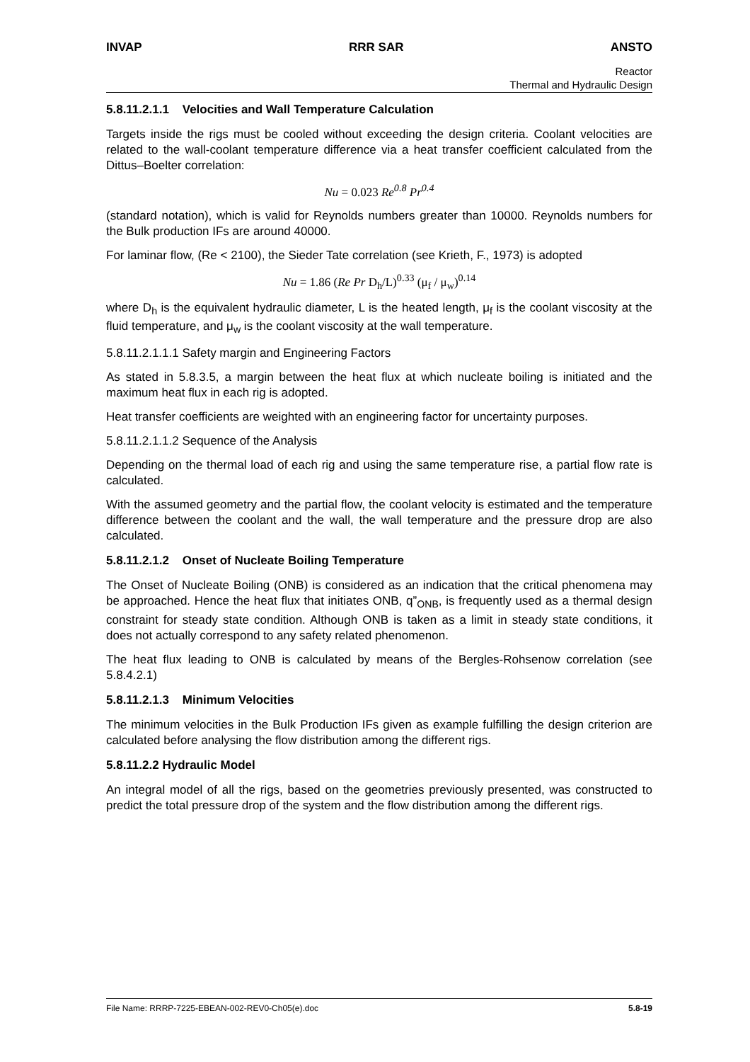INVAP RRR SAR ANSTO
Reactor
Thermal and Hydraulic Design
5.8.11.2.1.1 Velocities and Wall Temperature Calculation
Targets inside the rigs must be cooled without exceeding the design criteria. Coolant velocities are related to the wall-coolant temperature difference via a heat transfer coefficient calculated from the Dittus–Boelter correlation:
Nu = 0.023 Re<sup>0.8</sup> Pr<sup>0.4</sup>
(standard notation), which is valid for Reynolds numbers greater than 10000. Reynolds numbers for the Bulk production IFs are around 40000.
For laminar flow, (Re < 2100), the Sieder Tate correlation (see Krieth, F., 1973) is adopted
Nu = 1.86 (Re Pr D<sub>h</sub>/L)<sup>0.33</sup> (μ<sub>f</sub> / μ<sub>w</sub>)<sup>0.14</sup>
where D<sub>h</sub> is the equivalent hydraulic diameter, L is the heated length, μ<sub>f</sub> is the coolant viscosity at the fluid temperature, and μ<sub>w</sub> is the coolant viscosity at the wall temperature.
5.8.11.2.1.1.1 Safety margin and Engineering Factors
As stated in 5.8.3.5, a margin between the heat flux at which nucleate boiling is initiated and the maximum heat flux in each rig is adopted.
Heat transfer coefficients are weighted with an engineering factor for uncertainty purposes.
5.8.11.2.1.1.2 Sequence of the Analysis
Depending on the thermal load of each rig and using the same temperature rise, a partial flow rate is calculated.
With the assumed geometry and the partial flow, the coolant velocity is estimated and the temperature difference between the coolant and the wall, the wall temperature and the pressure drop are also calculated.
5.8.11.2.1.2 Onset of Nucleate Boiling Temperature
The Onset of Nucleate Boiling (ONB) is considered as an indication that the critical phenomena may be approached. Hence the heat flux that initiates ONB, q”<sub>ONB</sub>, is frequently used as a thermal design constraint for steady state condition. Although ONB is taken as a limit in steady state conditions, it does not actually correspond to any safety related phenomenon.
The heat flux leading to ONB is calculated by means of the Bergles-Rohsenow correlation (see 5.8.4.2.1)
5.8.11.2.1.3 Minimum Velocities
The minimum velocities in the Bulk Production IFs given as example fulfilling the design criterion are calculated before analysing the flow distribution among the different rigs.
5.8.11.2.2 Hydraulic Model
An integral model of all the rigs, based on the geometries previously presented, was constructed to predict the total pressure drop of the system and the flow distribution among the different rigs.
File Name: RRRP-7225-EBEAN-002-REV0-Ch05(e).doc 5.8-19